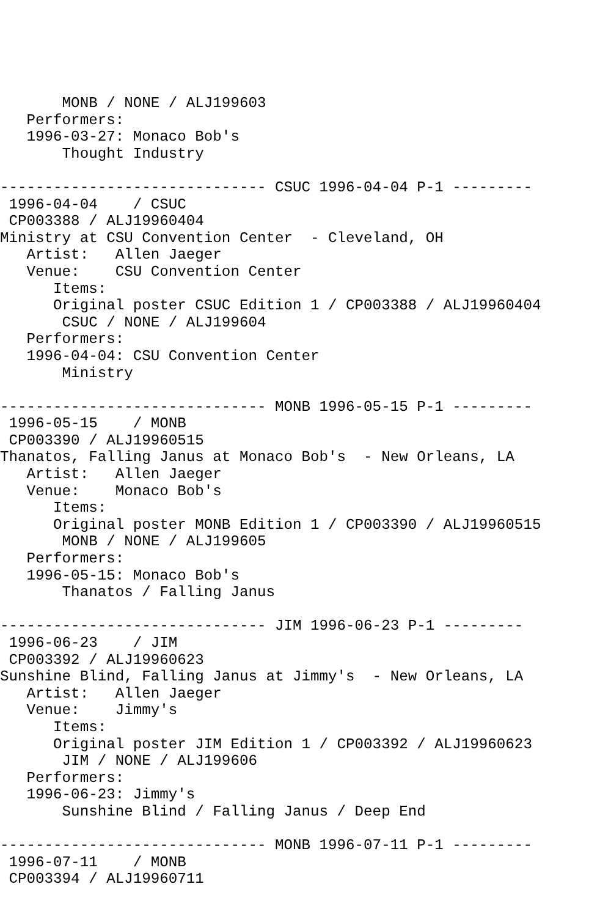MONB / NONE / ALJ199603
   Performers:
   1996-03-27: Monaco Bob's
       Thought Industry

------------------------------ CSUC 1996-04-04 P-1 ---------
 1996-04-04    / CSUC
 CP003388 / ALJ19960404
Ministry at CSU Convention Center  - Cleveland, OH
   Artist:   Allen Jaeger
   Venue:    CSU Convention Center
      Items:
      Original poster CSUC Edition 1 / CP003388 / ALJ19960404
       CSUC / NONE / ALJ199604
   Performers:
   1996-04-04: CSU Convention Center
       Ministry

------------------------------ MONB 1996-05-15 P-1 ---------
 1996-05-15    / MONB
 CP003390 / ALJ19960515
Thanatos, Falling Janus at Monaco Bob's  - New Orleans, LA
   Artist:   Allen Jaeger
   Venue:    Monaco Bob's
      Items:
      Original poster MONB Edition 1 / CP003390 / ALJ19960515
       MONB / NONE / ALJ199605
   Performers:
   1996-05-15: Monaco Bob's
       Thanatos / Falling Janus

------------------------------ JIM 1996-06-23 P-1 ---------
 1996-06-23    / JIM
 CP003392 / ALJ19960623
Sunshine Blind, Falling Janus at Jimmy's  - New Orleans, LA
   Artist:   Allen Jaeger
   Venue:    Jimmy's
      Items:
      Original poster JIM Edition 1 / CP003392 / ALJ19960623
       JIM / NONE / ALJ199606
   Performers:
   1996-06-23: Jimmy's
       Sunshine Blind / Falling Janus / Deep End

------------------------------ MONB 1996-07-11 P-1 ---------
 1996-07-11    / MONB
 CP003394 / ALJ19960711